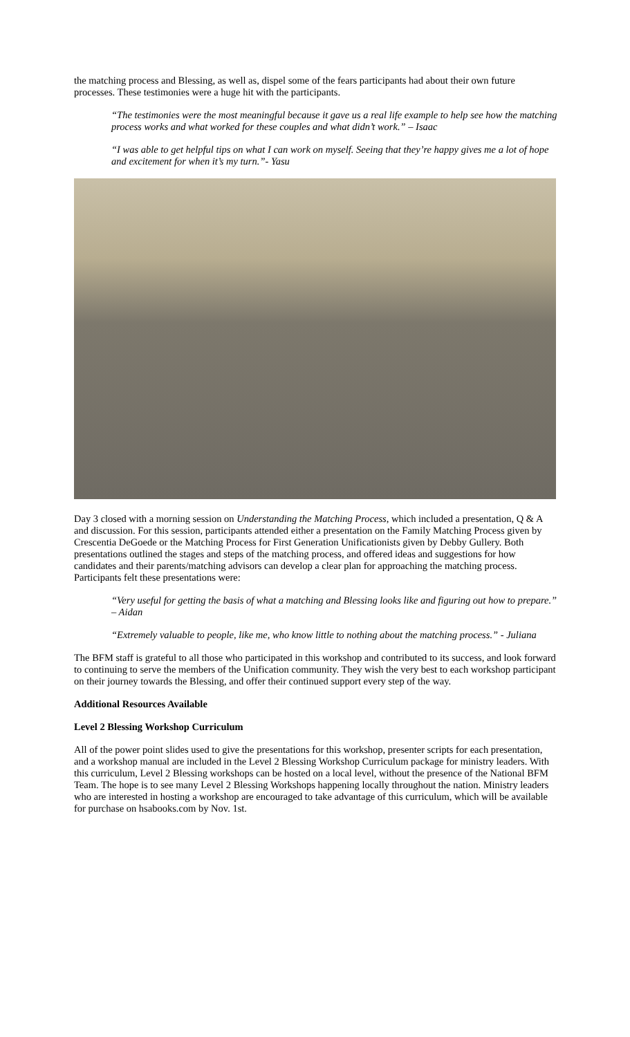the matching process and Blessing, as well as, dispel some of the fears participants had about their own future processes. These testimonies were a huge hit with the participants.
“The testimonies were the most meaningful because it gave us a real life example to help see how the matching process works and what worked for these couples and what didn’t work.” – Isaac
“I was able to get helpful tips on what I can work on myself. Seeing that they’re happy gives me a lot of hope and excitement for when it’s my turn.”- Yasu
Day 3 closed with a morning session on Understanding the Matching Process, which included a presentation, Q & A and discussion. For this session, participants attended either a presentation on the Family Matching Process given by Crescentia DeGoede or the Matching Process for First Generation Unificationists given by Debby Gullery. Both presentations outlined the stages and steps of the matching process, and offered ideas and suggestions for how candidates and their parents/matching advisors can develop a clear plan for approaching the matching process. Participants felt these presentations were:
“Very useful for getting the basis of what a matching and Blessing looks like and figuring out how to prepare.” – Aidan
“Extremely valuable to people, like me, who know little to nothing about the matching process.” - Juliana
The BFM staff is grateful to all those who participated in this workshop and contributed to its success, and look forward to continuing to serve the members of the Unification community. They wish the very best to each workshop participant on their journey towards the Blessing, and offer their continued support every step of the way.
Additional Resources Available
Level 2 Blessing Workshop Curriculum
All of the power point slides used to give the presentations for this workshop, presenter scripts for each presentation, and a workshop manual are included in the Level 2 Blessing Workshop Curriculum package for ministry leaders. With this curriculum, Level 2 Blessing workshops can be hosted on a local level, without the presence of the National BFM Team. The hope is to see many Level 2 Blessing Workshops happening locally throughout the nation. Ministry leaders who are interested in hosting a workshop are encouraged to take advantage of this curriculum, which will be available for purchase on hsabooks.com by Nov. 1st.